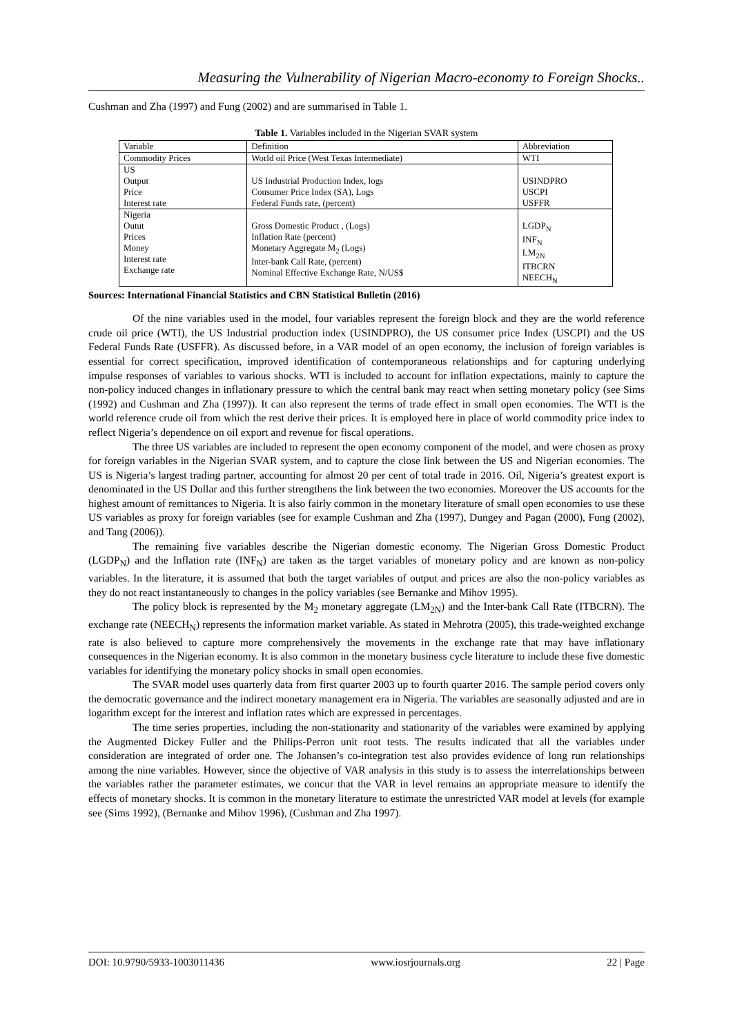Measuring the Vulnerability of Nigerian Macro-economy to Foreign Shocks..
Cushman and Zha (1997) and Fung (2002) and are summarised in Table 1.
Table 1. Variables included in the Nigerian SVAR system
| Variable | Definition | Abbreviation |
| Commodity Prices | World oil Price (West Texas Intermediate) | WTI |
| US Output Price Interest rate | US Industrial Production Index, logs Consumer Price Index (SA), Logs Federal Funds rate, (percent) | USINDPRO USCPI USFFR |
| Nigeria Outut Prices Money Interest rate Exchange rate | Gross Domestic Product , (Logs) Inflation Rate (percent) Monetary Aggregate M<sub>2</sub> (Logs) Inter-bank Call Rate, (percent) Nominal Effective Exchange Rate, N/US$ | LGDP<sub>N</sub> INF<sub>N</sub> LM<sub>2N</sub> ITBCRN NEECH<sub>N</sub> |
Sources: International Financial Statistics and CBN Statistical Bulletin (2016)
Of the nine variables used in the model, four variables represent the foreign block and they are the world reference crude oil price (WTI), the US Industrial production index (USINDPRO), the US consumer price Index (USCPI) and the US Federal Funds Rate (USFFR). As discussed before, in a VAR model of an open economy, the inclusion of foreign variables is essential for correct specification, improved identification of contemporaneous relationships and for capturing underlying impulse responses of variables to various shocks. WTI is included to account for inflation expectations, mainly to capture the non-policy induced changes in inflationary pressure to which the central bank may react when setting monetary policy (see Sims (1992) and Cushman and Zha (1997)). It can also represent the terms of trade effect in small open economies. The WTI is the world reference crude oil from which the rest derive their prices. It is employed here in place of world commodity price index to reflect Nigeria’s dependence on oil export and revenue for fiscal operations.
The three US variables are included to represent the open economy component of the model, and were chosen as proxy for foreign variables in the Nigerian SVAR system, and to capture the close link between the US and Nigerian economies. The US is Nigeria’s largest trading partner, accounting for almost 20 per cent of total trade in 2016. Oil, Nigeria’s greatest export is denominated in the US Dollar and this further strengthens the link between the two economies. Moreover the US accounts for the highest amount of remittances to Nigeria. It is also fairly common in the monetary literature of small open economies to use these US variables as proxy for foreign variables (see for example Cushman and Zha (1997), Dungey and Pagan (2000), Fung (2002), and Tang (2006)).
The remaining five variables describe the Nigerian domestic economy. The Nigerian Gross Domestic Product (LGDP<sub>N</sub>) and the Inflation rate (INF<sub>N</sub>) are taken as the target variables of monetary policy and are known as non-policy variables. In the literature, it is assumed that both the target variables of output and prices are also the non-policy variables as they do not react instantaneously to changes in the policy variables (see Bernanke and Mihov 1995).
The policy block is represented by the M<sub>2</sub> monetary aggregate (LM<sub>2N</sub>) and the Inter-bank Call Rate (ITBCRN). The exchange rate (NEECH<sub>N</sub>) represents the information market variable. As stated in Mehrotra (2005), this trade-weighted exchange rate is also believed to capture more comprehensively the movements in the exchange rate that may have inflationary consequences in the Nigerian economy. It is also common in the monetary business cycle literature to include these five domestic variables for identifying the monetary policy shocks in small open economies.
The SVAR model uses quarterly data from first quarter 2003 up to fourth quarter 2016. The sample period covers only the democratic governance and the indirect monetary management era in Nigeria. The variables are seasonally adjusted and are in logarithm except for the interest and inflation rates which are expressed in percentages.
The time series properties, including the non-stationarity and stationarity of the variables were examined by applying the Augmented Dickey Fuller and the Philips-Perron unit root tests. The results indicated that all the variables under consideration are integrated of order one. The Johansen’s co-integration test also provides evidence of long run relationships among the nine variables. However, since the objective of VAR analysis in this study is to assess the interrelationships between the variables rather the parameter estimates, we concur that the VAR in level remains an appropriate measure to identify the effects of monetary shocks. It is common in the monetary literature to estimate the unrestricted VAR model at levels (for example see (Sims 1992), (Bernanke and Mihov 1996), (Cushman and Zha 1997).
DOI: 10.9790/5933-1003011436 www.iosrjournals.org 22 | Page